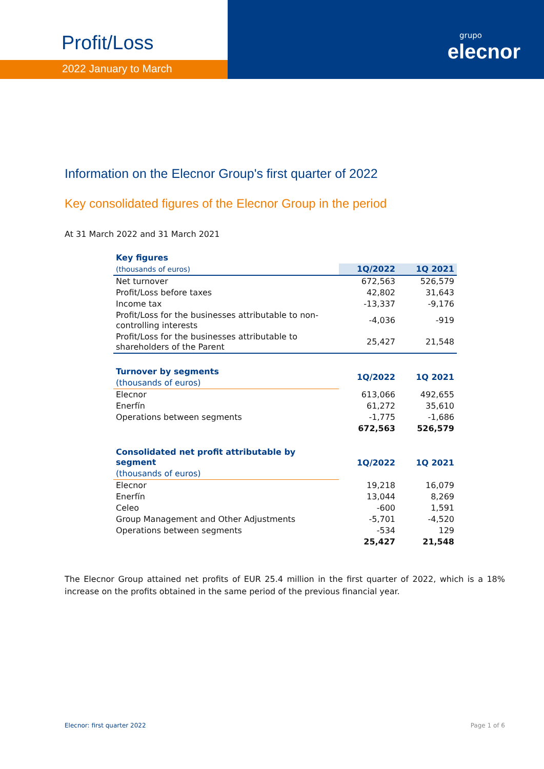Profit/Loss
2022 January to March
grupo
elecnor
Information on the Elecnor Group's first quarter of 2022
Key consolidated figures of the Elecnor Group in the period
At 31 March 2022 and 31 March 2021
| Key figures | | |
| --- | --- | --- |
| (thousands of euros) | 1Q/2022 | 1Q 2021 |
| Net turnover | 672,563 | 526,579 |
| Profit/Loss before taxes | 42,802 | 31,643 |
| Income tax | -13,337 | -9,176 |
| Profit/Loss for the businesses attributable to non-controlling interests | -4,036 | -919 |
| Profit/Loss for the businesses attributable to shareholders of the Parent | 25,427 | 21,548 |
| Turnover by segments | 1Q/2022 | 1Q 2021 |
| --- | --- | --- |
| (thousands of euros) | | |
| Elecnor | 613,066 | 492,655 |
| Enerfín | 61,272 | 35,610 |
| Operations between segments | -1,775 | -1,686 |
| | 672,563 | 526,579 |
| Consolidated net profit attributable by segment | 1Q/2022 | 1Q 2021 |
| --- | --- | --- |
| (thousands of euros) | | |
| Elecnor | 19,218 | 16,079 |
| Enerfín | 13,044 | 8,269 |
| Celeo | -600 | 1,591 |
| Group Management and Other Adjustments | -5,701 | -4,520 |
| Operations between segments | -534 | 129 |
| | 25,427 | 21,548 |
The Elecnor Group attained net profits of EUR 25.4 million in the first quarter of 2022, which is a 18% increase on the profits obtained in the same period of the previous financial year.
Elecnor: first quarter 2022 Page 1 of 6